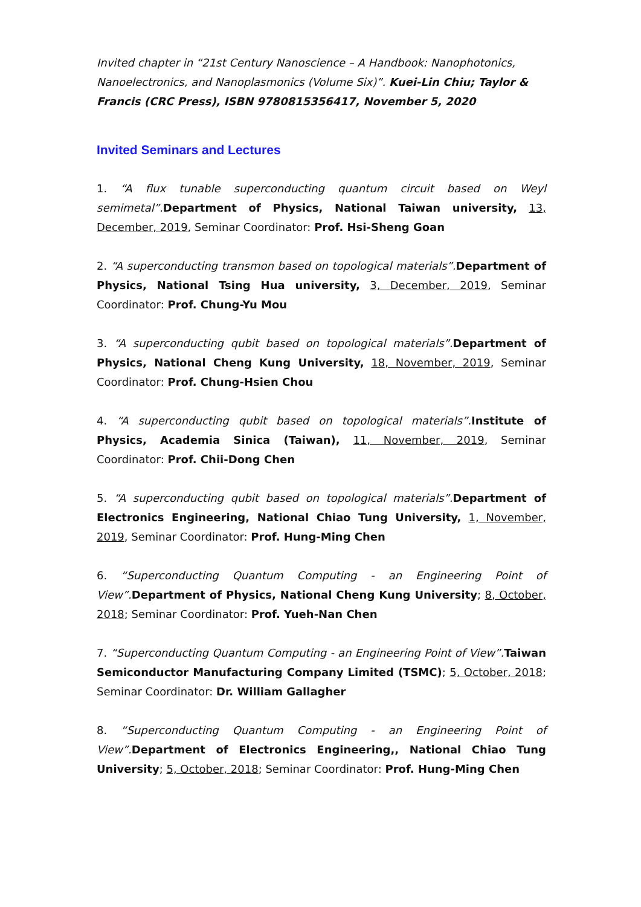Invited chapter in “21st Century Nanoscience – A Handbook: Nanophotonics, Nanoelectronics, and Nanoplasmonics (Volume Six)”. Kuei-Lin Chiu; Taylor & Francis (CRC Press), ISBN 9780815356417, November 5, 2020
Invited Seminars and Lectures
1. “A flux tunable superconducting quantum circuit based on Weyl semimetal”. Department of Physics, National Taiwan university, 13, December, 2019, Seminar Coordinator: Prof. Hsi-Sheng Goan
2. “A superconducting transmon based on topological materials”. Department of Physics, National Tsing Hua university, 3, December, 2019, Seminar Coordinator: Prof. Chung-Yu Mou
3. “A superconducting qubit based on topological materials”. Department of Physics, National Cheng Kung University, 18, November, 2019, Seminar Coordinator: Prof. Chung-Hsien Chou
4. “A superconducting qubit based on topological materials”. Institute of Physics, Academia Sinica (Taiwan), 11, November, 2019, Seminar Coordinator: Prof. Chii-Dong Chen
5. “A superconducting qubit based on topological materials”. Department of Electronics Engineering, National Chiao Tung University, 1, November, 2019, Seminar Coordinator: Prof. Hung-Ming Chen
6. “Superconducting Quantum Computing - an Engineering Point of View”. Department of Physics, National Cheng Kung University; 8, October, 2018; Seminar Coordinator: Prof. Yueh-Nan Chen
7. “Superconducting Quantum Computing - an Engineering Point of View”. Taiwan Semiconductor Manufacturing Company Limited (TSMC); 5, October, 2018; Seminar Coordinator: Dr. William Gallagher
8. “Superconducting Quantum Computing - an Engineering Point of View”. Department of Electronics Engineering,, National Chiao Tung University; 5, October, 2018; Seminar Coordinator: Prof. Hung-Ming Chen